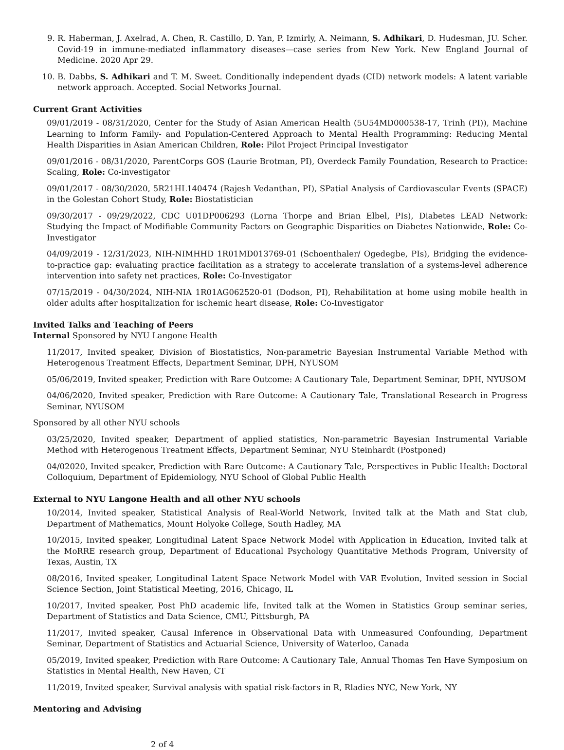9. R. Haberman, J. Axelrad, A. Chen, R. Castillo, D. Yan, P. Izmirly, A. Neimann, S. Adhikari, D. Hudesman, JU. Scher. Covid-19 in immune-mediated inflammatory diseases—case series from New York. New England Journal of Medicine. 2020 Apr 29.
10. B. Dabbs, S. Adhikari and T. M. Sweet. Conditionally independent dyads (CID) network models: A latent variable network approach. Accepted. Social Networks Journal.
Current Grant Activities
09/01/2019 - 08/31/2020, Center for the Study of Asian American Health (5U54MD000538-17, Trinh (PI)), Machine Learning to Inform Family- and Population-Centered Approach to Mental Health Programming: Reducing Mental Health Disparities in Asian American Children, Role: Pilot Project Principal Investigator
09/01/2016 - 08/31/2020, ParentCorps GOS (Laurie Brotman, PI), Overdeck Family Foundation, Research to Practice: Scaling, Role: Co-investigator
09/01/2017 - 08/30/2020, 5R21HL140474 (Rajesh Vedanthan, PI), SPatial Analysis of Cardiovascular Events (SPACE) in the Golestan Cohort Study, Role: Biostatistician
09/30/2017 - 09/29/2022, CDC U01DP006293 (Lorna Thorpe and Brian Elbel, PIs), Diabetes LEAD Network: Studying the Impact of Modifiable Community Factors on Geographic Disparities on Diabetes Nationwide, Role: Co-Investigator
04/09/2019 - 12/31/2023, NIH-NIMHHD 1R01MD013769-01 (Schoenthaler/ Ogedegbe, PIs), Bridging the evidence-to-practice gap: evaluating practice facilitation as a strategy to accelerate translation of a systems-level adherence intervention into safety net practices, Role: Co-Investigator
07/15/2019 - 04/30/2024, NIH-NIA 1R01AG062520-01 (Dodson, PI), Rehabilitation at home using mobile health in older adults after hospitalization for ischemic heart disease, Role: Co-Investigator
Invited Talks and Teaching of Peers
Internal Sponsored by NYU Langone Health
11/2017, Invited speaker, Division of Biostatistics, Non-parametric Bayesian Instrumental Variable Method with Heterogenous Treatment Effects, Department Seminar, DPH, NYUSOM
05/06/2019, Invited speaker, Prediction with Rare Outcome: A Cautionary Tale, Department Seminar, DPH, NYUSOM
04/06/2020, Invited speaker, Prediction with Rare Outcome: A Cautionary Tale, Translational Research in Progress Seminar, NYUSOM
Sponsored by all other NYU schools
03/25/2020, Invited speaker, Department of applied statistics, Non-parametric Bayesian Instrumental Variable Method with Heterogenous Treatment Effects, Department Seminar, NYU Steinhardt (Postponed)
04/02020, Invited speaker, Prediction with Rare Outcome: A Cautionary Tale, Perspectives in Public Health: Doctoral Colloquium, Department of Epidemiology, NYU School of Global Public Health
External to NYU Langone Health and all other NYU schools
10/2014, Invited speaker, Statistical Analysis of Real-World Network, Invited talk at the Math and Stat club, Department of Mathematics, Mount Holyoke College, South Hadley, MA
10/2015, Invited speaker, Longitudinal Latent Space Network Model with Application in Education, Invited talk at the MoRRE research group, Department of Educational Psychology Quantitative Methods Program, University of Texas, Austin, TX
08/2016, Invited speaker, Longitudinal Latent Space Network Model with VAR Evolution, Invited session in Social Science Section, Joint Statistical Meeting, 2016, Chicago, IL
10/2017, Invited speaker, Post PhD academic life, Invited talk at the Women in Statistics Group seminar series, Department of Statistics and Data Science, CMU, Pittsburgh, PA
11/2017, Invited speaker, Causal Inference in Observational Data with Unmeasured Confounding, Department Seminar, Department of Statistics and Actuarial Science, University of Waterloo, Canada
05/2019, Invited speaker, Prediction with Rare Outcome: A Cautionary Tale, Annual Thomas Ten Have Symposium on Statistics in Mental Health, New Haven, CT
11/2019, Invited speaker, Survival analysis with spatial risk-factors in R, Rladies NYC, New York, NY
Mentoring and Advising
2 of 4